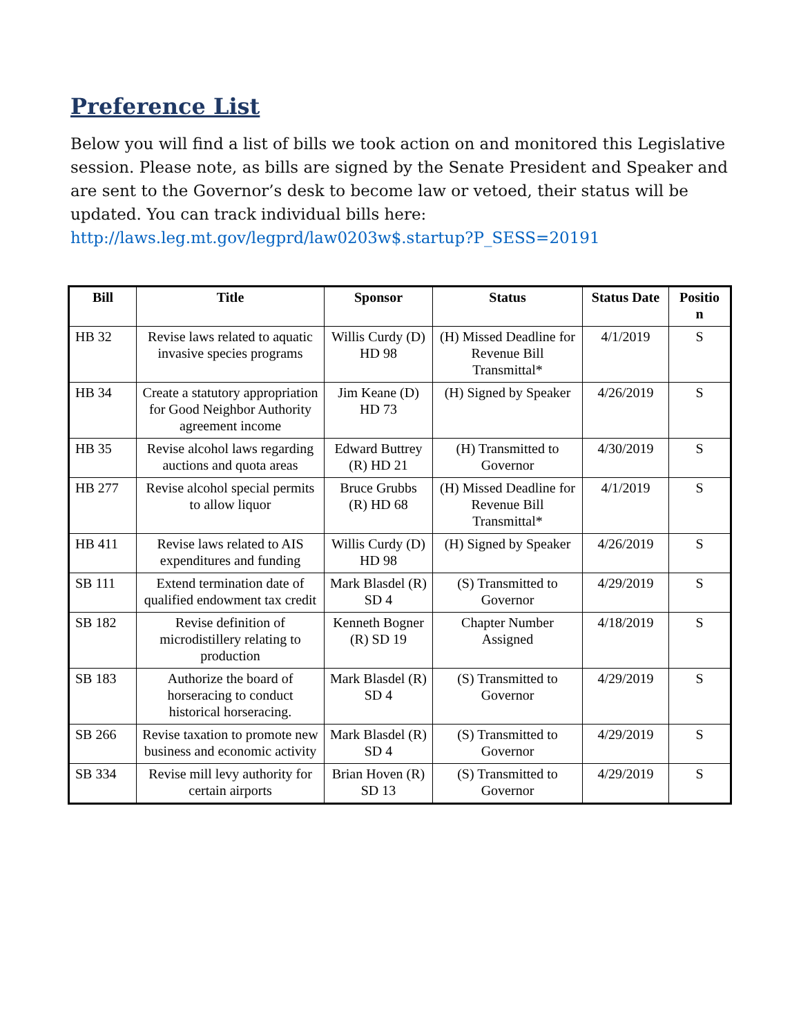Preference List
Below you will find a list of bills we took action on and monitored this Legislative session. Please note, as bills are signed by the Senate President and Speaker and are sent to the Governor’s desk to become law or vetoed, their status will be updated. You can track individual bills here:
http://laws.leg.mt.gov/legprd/law0203w$.startup?P_SESS=20191
| Bill | Title | Sponsor | Status | Status Date | Positio n |
| --- | --- | --- | --- | --- | --- |
| HB 32 | Revise laws related to aquatic invasive species programs | Willis Curdy (D) HD 98 | (H) Missed Deadline for Revenue Bill Transmittal* | 4/1/2019 | S |
| HB 34 | Create a statutory appropriation for Good Neighbor Authority agreement income | Jim Keane (D) HD 73 | (H) Signed by Speaker | 4/26/2019 | S |
| HB 35 | Revise alcohol laws regarding auctions and quota areas | Edward Buttrey (R) HD 21 | (H) Transmitted to Governor | 4/30/2019 | S |
| HB 277 | Revise alcohol special permits to allow liquor | Bruce Grubbs (R) HD 68 | (H) Missed Deadline for Revenue Bill Transmittal* | 4/1/2019 | S |
| HB 411 | Revise laws related to AIS expenditures and funding | Willis Curdy (D) HD 98 | (H) Signed by Speaker | 4/26/2019 | S |
| SB 111 | Extend termination date of qualified endowment tax credit | Mark Blasdel (R) SD 4 | (S) Transmitted to Governor | 4/29/2019 | S |
| SB 182 | Revise definition of microdistillery relating to production | Kenneth Bogner (R) SD 19 | Chapter Number Assigned | 4/18/2019 | S |
| SB 183 | Authorize the board of horseracing to conduct historical horseracing. | Mark Blasdel (R) SD 4 | (S) Transmitted to Governor | 4/29/2019 | S |
| SB 266 | Revise taxation to promote new business and economic activity | Mark Blasdel (R) SD 4 | (S) Transmitted to Governor | 4/29/2019 | S |
| SB 334 | Revise mill levy authority for certain airports | Brian Hoven (R) SD 13 | (S) Transmitted to Governor | 4/29/2019 | S |